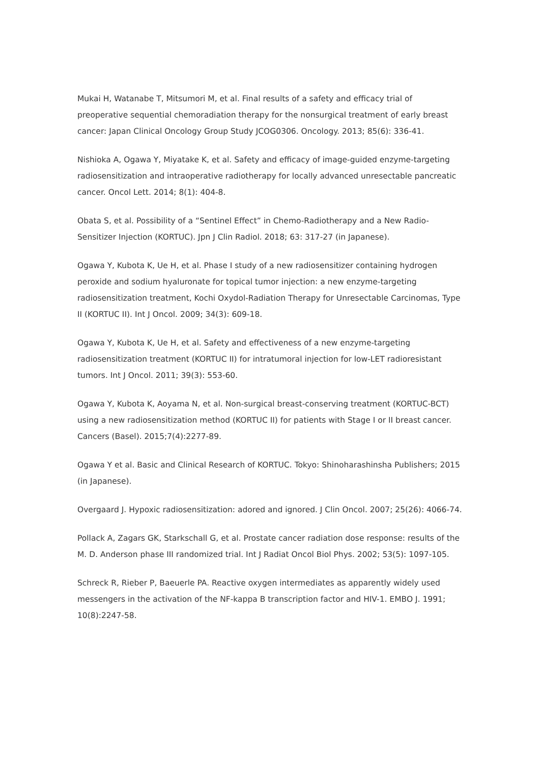Mukai H, Watanabe T, Mitsumori M, et al. Final results of a safety and efficacy trial of preoperative sequential chemoradiation therapy for the nonsurgical treatment of early breast cancer: Japan Clinical Oncology Group Study JCOG0306. Oncology. 2013; 85(6): 336-41.
Nishioka A, Ogawa Y, Miyatake K, et al. Safety and efficacy of image-guided enzyme-targeting radiosensitization and intraoperative radiotherapy for locally advanced unresectable pancreatic cancer. Oncol Lett. 2014; 8(1): 404-8.
Obata S, et al. Possibility of a “Sentinel Effect” in Chemo-Radiotherapy and a New Radio-Sensitizer Injection (KORTUC). Jpn J Clin Radiol. 2018; 63: 317-27 (in Japanese).
Ogawa Y, Kubota K, Ue H, et al. Phase I study of a new radiosensitizer containing hydrogen peroxide and sodium hyaluronate for topical tumor injection: a new enzyme-targeting radiosensitization treatment, Kochi Oxydol-Radiation Therapy for Unresectable Carcinomas, Type II (KORTUC II). Int J Oncol. 2009; 34(3): 609-18.
Ogawa Y, Kubota K, Ue H, et al. Safety and effectiveness of a new enzyme-targeting radiosensitization treatment (KORTUC II) for intratumoral injection for low-LET radioresistant tumors. Int J Oncol. 2011; 39(3): 553-60.
Ogawa Y, Kubota K, Aoyama N, et al. Non-surgical breast-conserving treatment (KORTUC-BCT) using a new radiosensitization method (KORTUC II) for patients with Stage I or II breast cancer. Cancers (Basel). 2015;7(4):2277-89.
Ogawa Y et al. Basic and Clinical Research of KORTUC. Tokyo: Shinoharashinsha Publishers; 2015 (in Japanese).
Overgaard J. Hypoxic radiosensitization: adored and ignored. J Clin Oncol. 2007; 25(26): 4066-74.
Pollack A, Zagars GK, Starkschall G, et al. Prostate cancer radiation dose response: results of the M. D. Anderson phase III randomized trial. Int J Radiat Oncol Biol Phys. 2002; 53(5): 1097-105.
Schreck R, Rieber P, Baeuerle PA. Reactive oxygen intermediates as apparently widely used messengers in the activation of the NF-kappa B transcription factor and HIV-1. EMBO J. 1991; 10(8):2247-58.